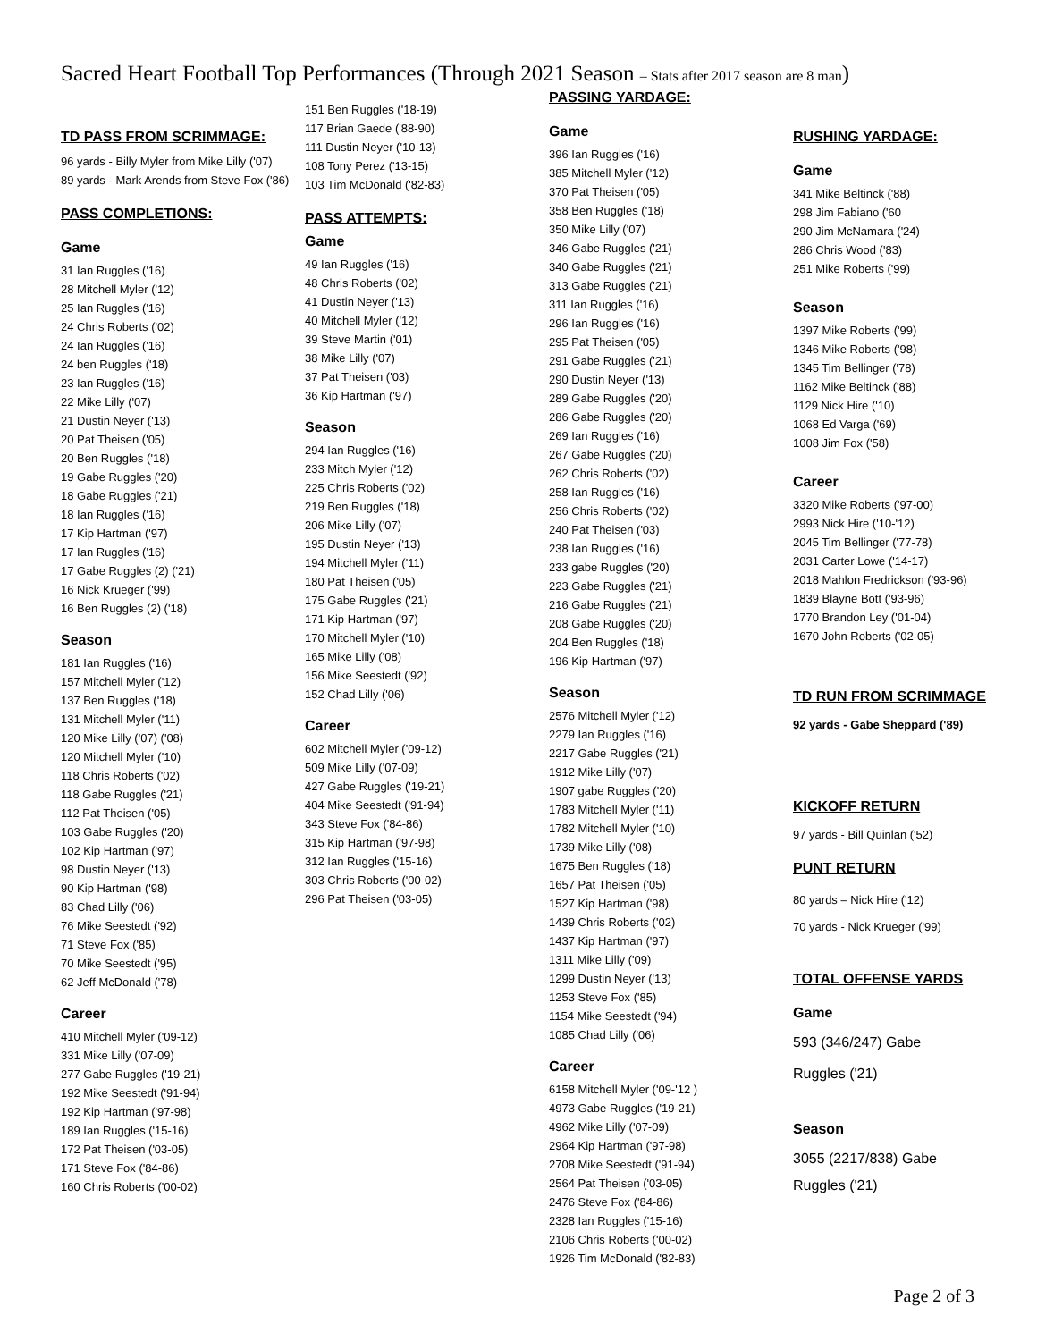Sacred Heart Football Top Performances (Through 2021 Season – Stats after 2017 season are 8 man)
TD PASS FROM SCRIMMAGE:
96 yards - Billy Myler from Mike Lilly ('07)
89 yards - Mark Arends from Steve Fox ('86)
PASS COMPLETIONS:
Game
31 Ian Ruggles ('16)
28 Mitchell Myler ('12)
25 Ian Ruggles ('16)
24 Chris Roberts ('02)
24 Ian Ruggles ('16)
24 ben Ruggles ('18)
23 Ian Ruggles ('16)
22 Mike Lilly ('07)
21 Dustin Neyer ('13)
20 Pat Theisen ('05)
20 Ben Ruggles ('18)
19 Gabe Ruggles ('20)
18 Gabe Ruggles ('21)
18 Ian Ruggles ('16)
17 Kip Hartman ('97)
17 Ian Ruggles ('16)
17 Gabe Ruggles (2) ('21)
16 Nick Krueger ('99)
16 Ben Ruggles (2) ('18)
Season
181 Ian Ruggles ('16)
157 Mitchell Myler ('12)
137 Ben Ruggles ('18)
131 Mitchell Myler ('11)
120 Mike Lilly ('07) ('08)
120 Mitchell Myler ('10)
118 Chris Roberts ('02)
118 Gabe Ruggles ('21)
112 Pat Theisen ('05)
103 Gabe Ruggles ('20)
102 Kip Hartman ('97)
98 Dustin Neyer ('13)
90 Kip Hartman ('98)
83 Chad Lilly ('06)
76 Mike Seestedt ('92)
71 Steve Fox ('85)
70 Mike Seestedt ('95)
62 Jeff McDonald ('78)
Career
410 Mitchell Myler ('09-12)
331 Mike Lilly ('07-09)
277 Gabe Ruggles ('19-21)
192 Mike Seestedt ('91-94)
192 Kip Hartman ('97-98)
189 Ian Ruggles ('15-16)
172 Pat Theisen ('03-05)
171 Steve Fox ('84-86)
160 Chris Roberts ('00-02)
151 Ben Ruggles ('18-19)
117 Brian Gaede ('88-90)
111 Dustin Neyer ('10-13)
108 Tony Perez ('13-15)
103 Tim McDonald ('82-83)
PASS ATTEMPTS:
Game
49 Ian Ruggles ('16)
48 Chris Roberts ('02)
41 Dustin Neyer ('13)
40 Mitchell Myler ('12)
39 Steve Martin ('01)
38 Mike Lilly ('07)
37 Pat Theisen ('03)
36 Kip Hartman ('97)
Season
294 Ian Ruggles ('16)
233 Mitch Myler ('12)
225 Chris Roberts ('02)
219 Ben Ruggles ('18)
206 Mike Lilly ('07)
195 Dustin Neyer ('13)
194 Mitchell Myler ('11)
180 Pat Theisen ('05)
175 Gabe Ruggles ('21)
171 Kip Hartman ('97)
170 Mitchell Myler ('10)
165 Mike Lilly ('08)
156 Mike Seestedt ('92)
152 Chad Lilly ('06)
Career
602 Mitchell Myler ('09-12)
509 Mike Lilly ('07-09)
427 Gabe Ruggles ('19-21)
404 Mike Seestedt ('91-94)
343 Steve Fox ('84-86)
315 Kip Hartman ('97-98)
312 Ian Ruggles ('15-16)
303 Chris Roberts ('00-02)
296 Pat Theisen ('03-05)
PASSING YARDAGE:
Game
396 Ian Ruggles ('16)
385 Mitchell Myler ('12)
370 Pat Theisen ('05)
358 Ben Ruggles ('18)
350 Mike Lilly ('07)
346 Gabe Ruggles ('21)
340 Gabe Ruggles ('21)
313 Gabe Ruggles ('21)
311 Ian Ruggles ('16)
296 Ian Ruggles ('16)
295 Pat Theisen ('05)
291 Gabe Ruggles ('21)
290 Dustin Neyer ('13)
289 Gabe Ruggles ('20)
286 Gabe Ruggles ('20)
269 Ian Ruggles ('16)
267 Gabe Ruggles ('20)
262 Chris Roberts ('02)
258 Ian Ruggles ('16)
256 Chris Roberts ('02)
240 Pat Theisen ('03)
238 Ian Ruggles ('16)
233 gabe Ruggles ('20)
223 Gabe Ruggles ('21)
216 Gabe Ruggles ('21)
208 Gabe Ruggles ('20)
204 Ben Ruggles ('18)
196 Kip Hartman ('97)
Season
2576 Mitchell Myler ('12)
2279 Ian Ruggles ('16)
2217 Gabe Ruggles ('21)
1912 Mike Lilly ('07)
1907 gabe Ruggles ('20)
1783 Mitchell Myler ('11)
1782 Mitchell Myler ('10)
1739 Mike Lilly ('08)
1675 Ben Ruggles ('18)
1657 Pat Theisen ('05)
1527 Kip Hartman ('98)
1439 Chris Roberts ('02)
1437 Kip Hartman ('97)
1311 Mike Lilly ('09)
1299 Dustin Neyer ('13)
1253 Steve Fox ('85)
1154 Mike Seestedt ('94)
1085 Chad Lilly ('06)
Career
6158 Mitchell Myler ('09-'12 )
4973 Gabe Ruggles ('19-21)
4962 Mike Lilly ('07-09)
2964 Kip Hartman ('97-98)
2708 Mike Seestedt ('91-94)
2564 Pat Theisen ('03-05)
2476 Steve Fox ('84-86)
2328 Ian Ruggles ('15-16)
2106 Chris Roberts ('00-02)
1926 Tim McDonald ('82-83)
RUSHING YARDAGE:
Game
341 Mike Beltinck ('88)
298 Jim Fabiano ('60
290 Jim McNamara ('24)
286 Chris Wood ('83)
251 Mike Roberts ('99)
Season
1397 Mike Roberts ('99)
1346 Mike Roberts ('98)
1345 Tim Bellinger ('78)
1162 Mike Beltinck ('88)
1129 Nick Hire ('10)
1068 Ed Varga ('69)
1008 Jim Fox ('58)
Career
3320 Mike Roberts ('97-00)
2993 Nick Hire ('10-'12)
2045 Tim Bellinger ('77-78)
2031 Carter Lowe ('14-17)
2018 Mahlon Fredrickson ('93-96)
1839 Blayne Bott ('93-96)
1770 Brandon Ley ('01-04)
1670 John Roberts ('02-05)
TD RUN FROM SCRIMMAGE
92 yards - Gabe Sheppard ('89)
KICKOFF RETURN
97 yards - Bill Quinlan ('52)
PUNT RETURN
80 yards – Nick Hire ('12)
70 yards - Nick Krueger ('99)
TOTAL OFFENSE YARDS
Game
593 (346/247) Gabe
Ruggles ('21)
Season
3055 (2217/838) Gabe
Ruggles ('21)
Page 2 of 3